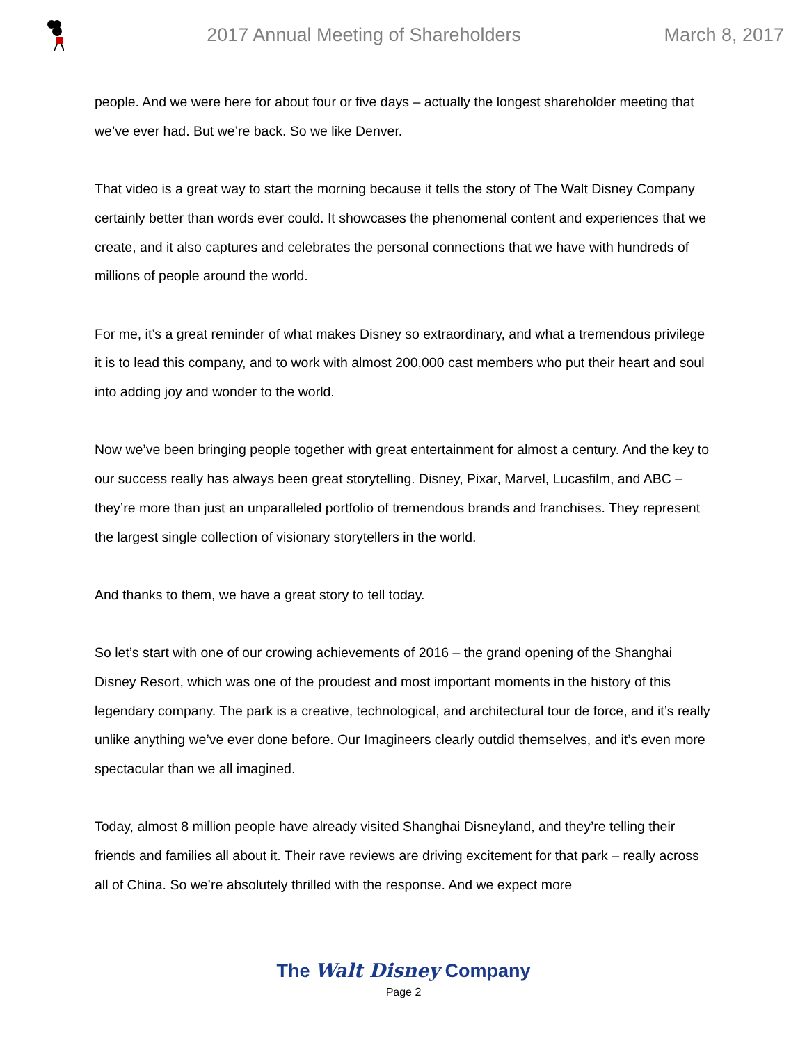2017 Annual Meeting of Shareholders
March 8, 2017
people. And we were here for about four or five days – actually the longest shareholder meeting that we’ve ever had. But we’re back. So we like Denver.
That video is a great way to start the morning because it tells the story of The Walt Disney Company certainly better than words ever could. It showcases the phenomenal content and experiences that we create, and it also captures and celebrates the personal connections that we have with hundreds of millions of people around the world.
For me, it’s a great reminder of what makes Disney so extraordinary, and what a tremendous privilege it is to lead this company, and to work with almost 200,000 cast members who put their heart and soul into adding joy and wonder to the world.
Now we’ve been bringing people together with great entertainment for almost a century. And the key to our success really has always been great storytelling. Disney, Pixar, Marvel, Lucasfilm, and ABC – they’re more than just an unparalleled portfolio of tremendous brands and franchises. They represent the largest single collection of visionary storytellers in the world.
And thanks to them, we have a great story to tell today.
So let’s start with one of our crowing achievements of 2016 – the grand opening of the Shanghai Disney Resort, which was one of the proudest and most important moments in the history of this legendary company. The park is a creative, technological, and architectural tour de force, and it’s really unlike anything we’ve ever done before. Our Imagineers clearly outdid themselves, and it’s even more spectacular than we all imagined.
Today, almost 8 million people have already visited Shanghai Disneyland, and they’re telling their friends and families all about it. Their rave reviews are driving excitement for that park – really across all of China. So we’re absolutely thrilled with the response. And we expect more
The Walt Disney Company
Page 2